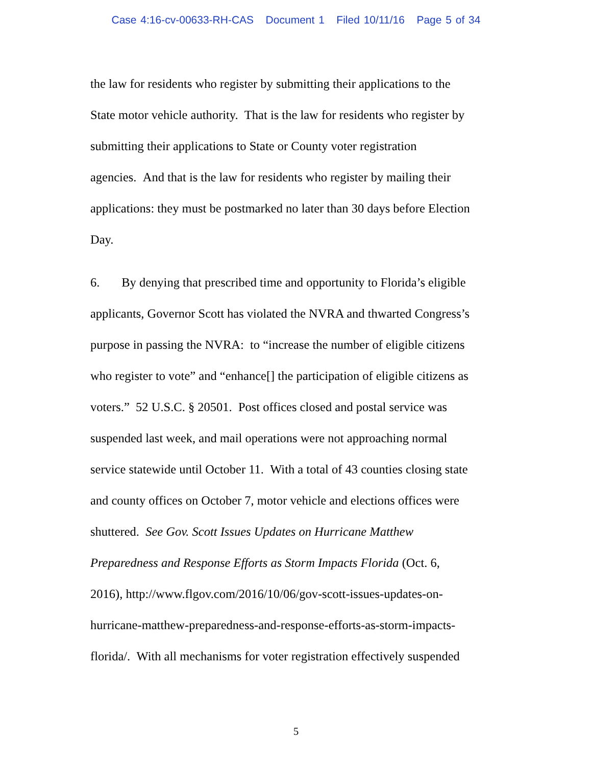Case 4:16-cv-00633-RH-CAS Document 1 Filed 10/11/16 Page 5 of 34
the law for residents who register by submitting their applications to the
State motor vehicle authority. That is the law for residents who register by
submitting their applications to State or County voter registration
agencies. And that is the law for residents who register by mailing their
applications: they must be postmarked no later than 30 days before Election
Day.
6. By denying that prescribed time and opportunity to Florida’s eligible
applicants, Governor Scott has violated the NVRA and thwarted Congress’s
purpose in passing the NVRA: to “increase the number of eligible citizens
who register to vote” and “enhance[] the participation of eligible citizens as
voters.” 52 U.S.C. § 20501. Post offices closed and postal service was
suspended last week, and mail operations were not approaching normal
service statewide until October 11. With a total of 43 counties closing state
and county offices on October 7, motor vehicle and elections offices were
shuttered. See Gov. Scott Issues Updates on Hurricane Matthew
Preparedness and Response Efforts as Storm Impacts Florida (Oct. 6,
2016), http://www.flgov.com/2016/10/06/gov-scott-issues-updates-on-
hurricane-matthew-preparedness-and-response-efforts-as-storm-impacts-
florida/. With all mechanisms for voter registration effectively suspended
5